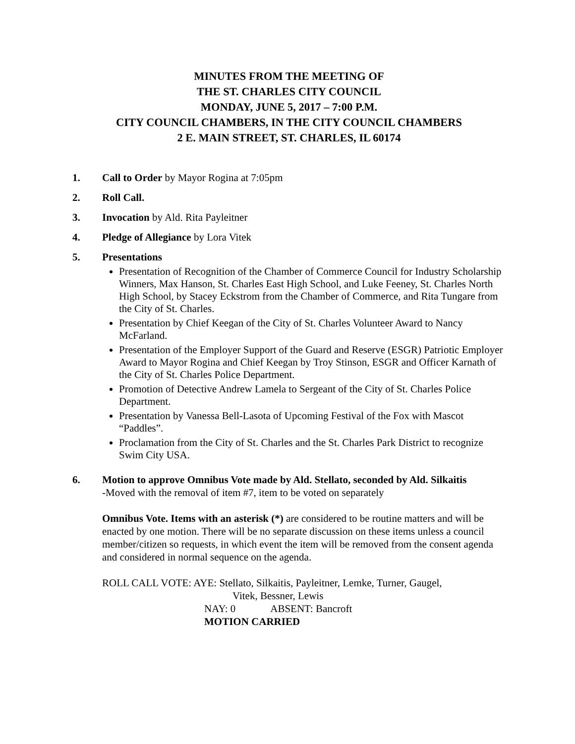MINUTES FROM THE MEETING OF
THE ST. CHARLES CITY COUNCIL
MONDAY, JUNE 5, 2017 – 7:00 P.M.
CITY COUNCIL CHAMBERS, IN THE CITY COUNCIL CHAMBERS
2 E. MAIN STREET, ST. CHARLES, IL 60174
1. Call to Order by Mayor Rogina at 7:05pm
2. Roll Call.
3. Invocation by Ald. Rita Payleitner
4. Pledge of Allegiance by Lora Vitek
5. Presentations
Presentation of Recognition of the Chamber of Commerce Council for Industry Scholarship Winners, Max Hanson, St. Charles East High School, and Luke Feeney, St. Charles North High School, by Stacey Eckstrom from the Chamber of Commerce, and Rita Tungare from the City of St. Charles.
Presentation by Chief Keegan of the City of St. Charles Volunteer Award to Nancy McFarland.
Presentation of the Employer Support of the Guard and Reserve (ESGR) Patriotic Employer Award to Mayor Rogina and Chief Keegan by Troy Stinson, ESGR and Officer Karnath of the City of St. Charles Police Department.
Promotion of Detective Andrew Lamela to Sergeant of the City of St. Charles Police Department.
Presentation by Vanessa Bell-Lasota of Upcoming Festival of the Fox with Mascot “Paddles”.
Proclamation from the City of St. Charles and the St. Charles Park District to recognize Swim City USA.
6.
Motion to approve Omnibus Vote made by Ald. Stellato, seconded by Ald. Silkaitis
-Moved with the removal of item #7, item to be voted on separately
Omnibus Vote. Items with an asterisk (*) are considered to be routine matters and will be enacted by one motion. There will be no separate discussion on these items unless a council member/citizen so requests, in which event the item will be removed from the consent agenda and considered in normal sequence on the agenda.
ROLL CALL VOTE: AYE: Stellato, Silkaitis, Payleitner, Lemke, Turner, Gaugel,
Vitek, Bessner, Lewis
NAY: 0 ABSENT: Bancroft
MOTION CARRIED